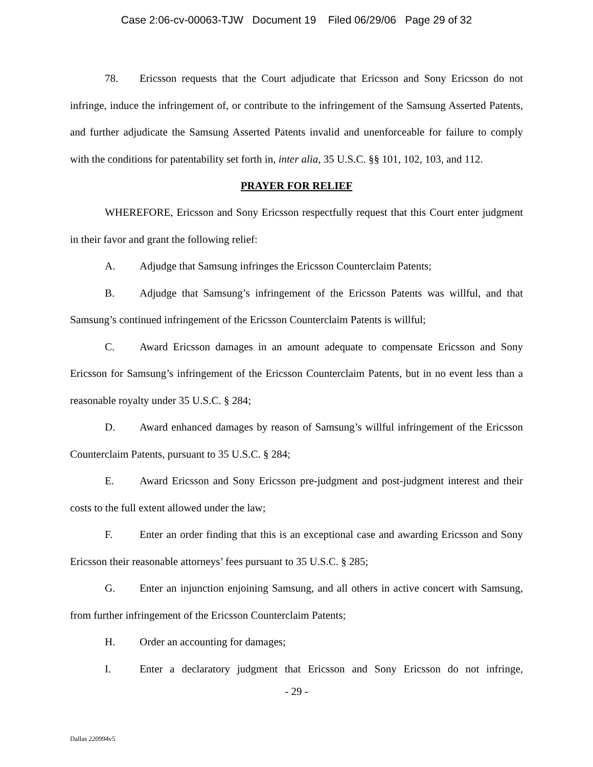Case 2:06-cv-00063-TJW Document 19 Filed 06/29/06 Page 29 of 32
78. Ericsson requests that the Court adjudicate that Ericsson and Sony Ericsson do not infringe, induce the infringement of, or contribute to the infringement of the Samsung Asserted Patents, and further adjudicate the Samsung Asserted Patents invalid and unenforceable for failure to comply with the conditions for patentability set forth in, inter alia, 35 U.S.C. §§ 101, 102, 103, and 112.
PRAYER FOR RELIEF
WHEREFORE, Ericsson and Sony Ericsson respectfully request that this Court enter judgment in their favor and grant the following relief:
A. Adjudge that Samsung infringes the Ericsson Counterclaim Patents;
B. Adjudge that Samsung’s infringement of the Ericsson Patents was willful, and that Samsung’s continued infringement of the Ericsson Counterclaim Patents is willful;
C. Award Ericsson damages in an amount adequate to compensate Ericsson and Sony Ericsson for Samsung’s infringement of the Ericsson Counterclaim Patents, but in no event less than a reasonable royalty under 35 U.S.C. § 284;
D. Award enhanced damages by reason of Samsung’s willful infringement of the Ericsson Counterclaim Patents, pursuant to 35 U.S.C. § 284;
E. Award Ericsson and Sony Ericsson pre-judgment and post-judgment interest and their costs to the full extent allowed under the law;
F. Enter an order finding that this is an exceptional case and awarding Ericsson and Sony Ericsson their reasonable attorneys’ fees pursuant to 35 U.S.C. § 285;
G. Enter an injunction enjoining Samsung, and all others in active concert with Samsung, from further infringement of the Ericsson Counterclaim Patents;
H. Order an accounting for damages;
I. Enter a declaratory judgment that Ericsson and Sony Ericsson do not infringe,
- 29 -
Dallas 220994v5